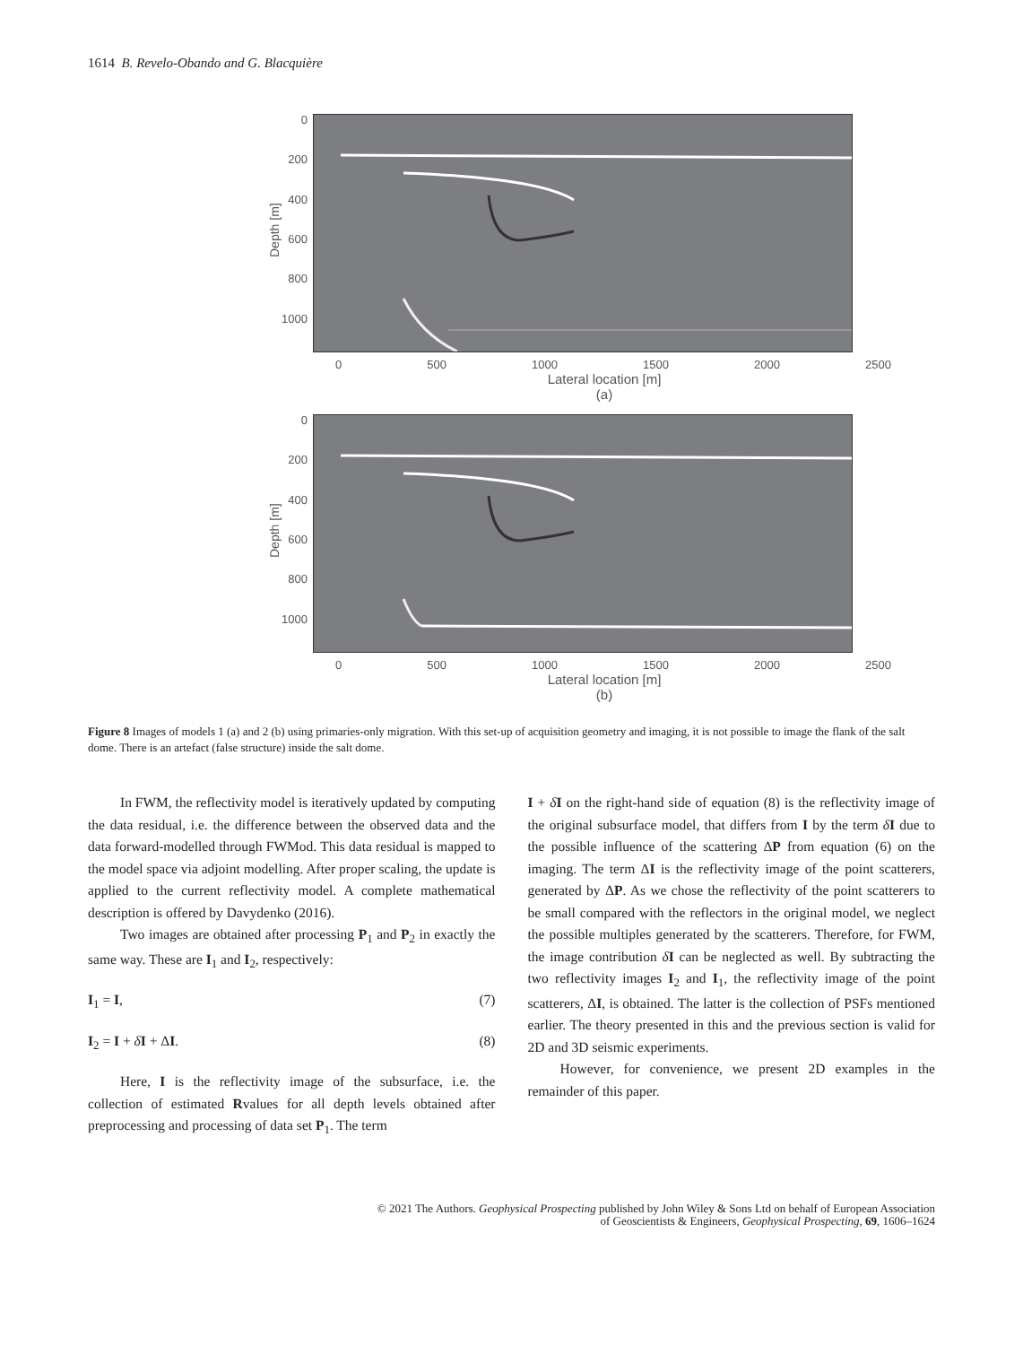1614 B. Revelo-Obando and G. Blacquière
Depth [m]
0
200
400
600
800
1000
0 500 1000 1500 2000 2500
Lateral location [m]
(a)
Depth [m]
0
200
400
600
800
1000
0 500 1000 1500 2000 2500
Lateral location [m]
(b)
Figure 8 Images of models 1 (a) and 2 (b) using primaries-only migration. With this set-up of acquisition geometry and imaging, it is not possible to image the flank of the salt dome. There is an artefact (false structure) inside the salt dome.
In FWM, the reflectivity model is iteratively updated by computing the data residual, i.e. the difference between the observed data and the data forward-modelled through FWMod. This data residual is mapped to the model space via adjoint modelling. After proper scaling, the update is applied to the current reflectivity model. A complete mathematical description is offered by Davydenko (2016).
Two images are obtained after processing P<sub>1</sub> and P<sub>2</sub> in exactly the same way. These are I<sub>1</sub> and I<sub>2</sub>, respectively:
I<sub>1</sub> = I, (7)
I<sub>2</sub> = I + δI + ΔI. (8)
Here, I is the reflectivity image of the subsurface, i.e. the collection of estimated Rvalues for all depth levels obtained after preprocessing and processing of data set P<sub>1</sub>. The term
I + δI on the right-hand side of equation (8) is the reflectivity image of the original subsurface model, that differs from I by the term δI due to the possible influence of the scattering ΔP from equation (6) on the imaging. The term ΔI is the reflectivity image of the point scatterers, generated by ΔP. As we chose the reflectivity of the point scatterers to be small compared with the reflectors in the original model, we neglect the possible multiples generated by the scatterers. Therefore, for FWM, the image contribution δI can be neglected as well. By subtracting the two reflectivity images I<sub>2</sub> and I<sub>1</sub>, the reflectivity image of the point scatterers, ΔI, is obtained. The latter is the collection of PSFs mentioned earlier. The theory presented in this and the previous section is valid for 2D and 3D seismic experiments.
However, for convenience, we present 2D examples in the remainder of this paper.
© 2021 The Authors. Geophysical Prospecting published by John Wiley & Sons Ltd on behalf of European Association
of Geoscientists & Engineers, Geophysical Prospecting, 69, 1606–1624